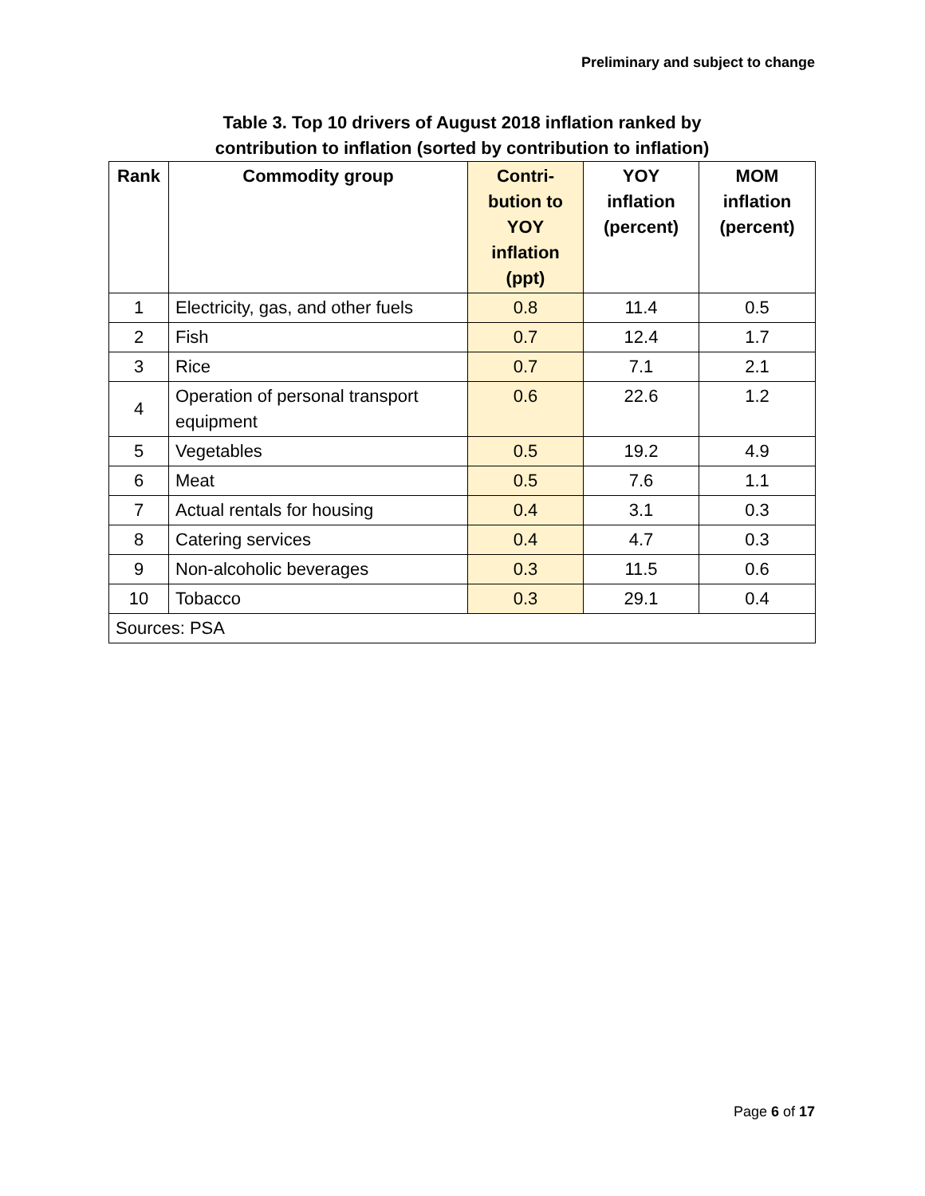Preliminary and subject to change
Table 3. Top 10 drivers of August 2018 inflation ranked by
contribution to inflation (sorted by contribution to inflation)
| Rank | Commodity group | Contri- bution to YOY inflation (ppt) | YOY inflation (percent) | MOM inflation (percent) |
| --- | --- | --- | --- | --- |
| 1 | Electricity, gas, and other fuels | 0.8 | 11.4 | 0.5 |
| 2 | Fish | 0.7 | 12.4 | 1.7 |
| 3 | Rice | 0.7 | 7.1 | 2.1 |
| 4 | Operation of personal transport equipment | 0.6 | 22.6 | 1.2 |
| 5 | Vegetables | 0.5 | 19.2 | 4.9 |
| 6 | Meat | 0.5 | 7.6 | 1.1 |
| 7 | Actual rentals for housing | 0.4 | 3.1 | 0.3 |
| 8 | Catering services | 0.4 | 4.7 | 0.3 |
| 9 | Non-alcoholic beverages | 0.3 | 11.5 | 0.6 |
| 10 | Tobacco | 0.3 | 29.1 | 0.4 |
| Sources: PSA | | | | |
Page 6 of 17